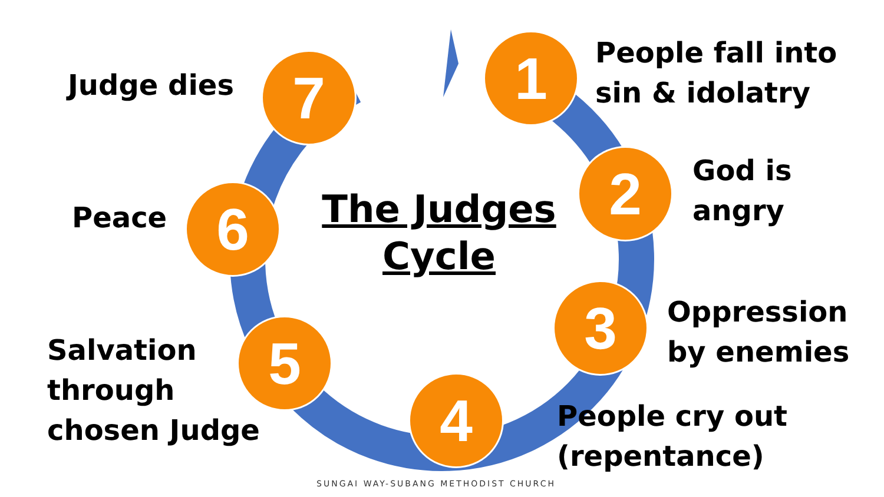Judge dies 7 1
People fall into
sin & idolatry
Peace 6
The Judges
Cycle
2
God is
angry
3
Oppression
by enemies
Salvation
through
chosen Judge
5
4
People cry out
(repentance)
SUNGAI WAY-SUBANG METHODIST CHURCH